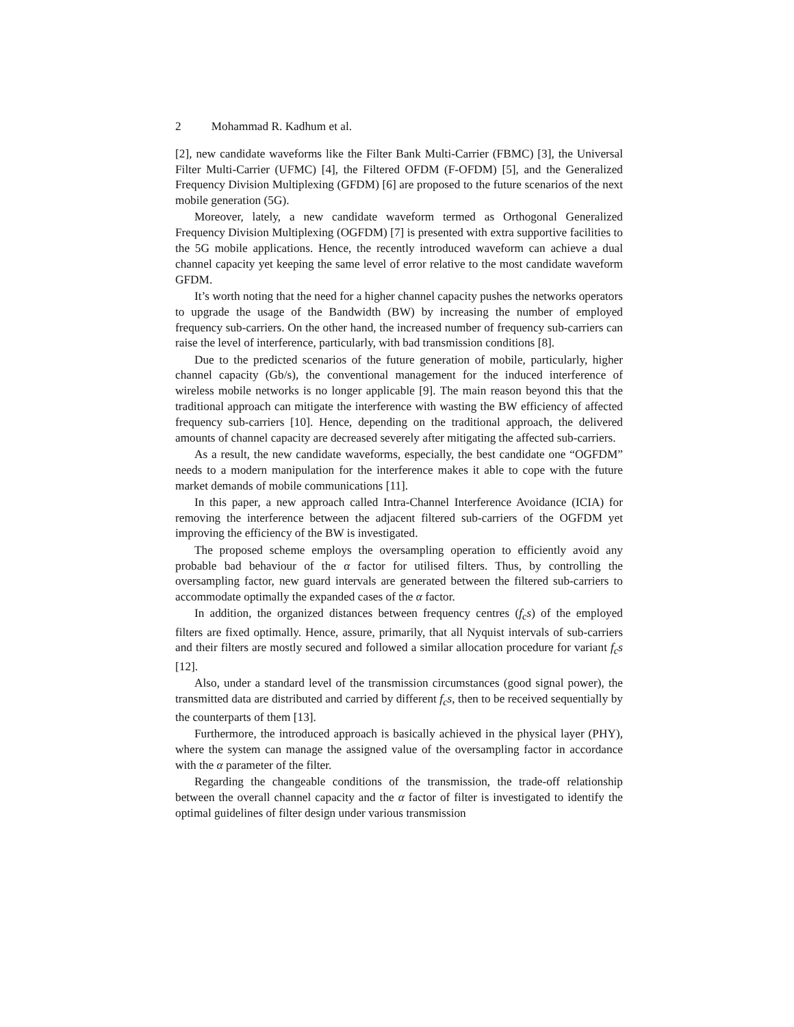2 Mohammad R. Kadhum et al.
[2], new candidate waveforms like the Filter Bank Multi-Carrier (FBMC) [3], the Universal Filter Multi-Carrier (UFMC) [4], the Filtered OFDM (F-OFDM) [5], and the Generalized Frequency Division Multiplexing (GFDM) [6] are proposed to the future scenarios of the next mobile generation (5G).
Moreover, lately, a new candidate waveform termed as Orthogonal Generalized Frequency Division Multiplexing (OGFDM) [7] is presented with extra supportive facilities to the 5G mobile applications. Hence, the recently introduced waveform can achieve a dual channel capacity yet keeping the same level of error relative to the most candidate waveform GFDM.
It’s worth noting that the need for a higher channel capacity pushes the networks operators to upgrade the usage of the Bandwidth (BW) by increasing the number of employed frequency sub-carriers. On the other hand, the increased number of frequency sub-carriers can raise the level of interference, particularly, with bad transmission conditions [8].
Due to the predicted scenarios of the future generation of mobile, particularly, higher channel capacity (Gb/s), the conventional management for the induced interference of wireless mobile networks is no longer applicable [9]. The main reason beyond this that the traditional approach can mitigate the interference with wasting the BW efficiency of affected frequency sub-carriers [10]. Hence, depending on the traditional approach, the delivered amounts of channel capacity are decreased severely after mitigating the affected sub-carriers.
As a result, the new candidate waveforms, especially, the best candidate one “OGFDM” needs to a modern manipulation for the interference makes it able to cope with the future market demands of mobile communications [11].
In this paper, a new approach called Intra-Channel Interference Avoidance (ICIA) for removing the interference between the adjacent filtered sub-carriers of the OGFDM yet improving the efficiency of the BW is investigated.
The proposed scheme employs the oversampling operation to efficiently avoid any probable bad behaviour of the α factor for utilised filters. Thus, by controlling the oversampling factor, new guard intervals are generated between the filtered sub-carriers to accommodate optimally the expanded cases of the α factor.
In addition, the organized distances between frequency centres (f<sub>c</sub>s) of the employed filters are fixed optimally. Hence, assure, primarily, that all Nyquist intervals of sub-carriers and their filters are mostly secured and followed a similar allocation procedure for variant f<sub>c</sub>s [12].
Also, under a standard level of the transmission circumstances (good signal power), the transmitted data are distributed and carried by different f<sub>c</sub>s, then to be received sequentially by the counterparts of them [13].
Furthermore, the introduced approach is basically achieved in the physical layer (PHY), where the system can manage the assigned value of the oversampling factor in accordance with the α parameter of the filter.
Regarding the changeable conditions of the transmission, the trade-off relationship between the overall channel capacity and the α factor of filter is investigated to identify the optimal guidelines of filter design under various transmission